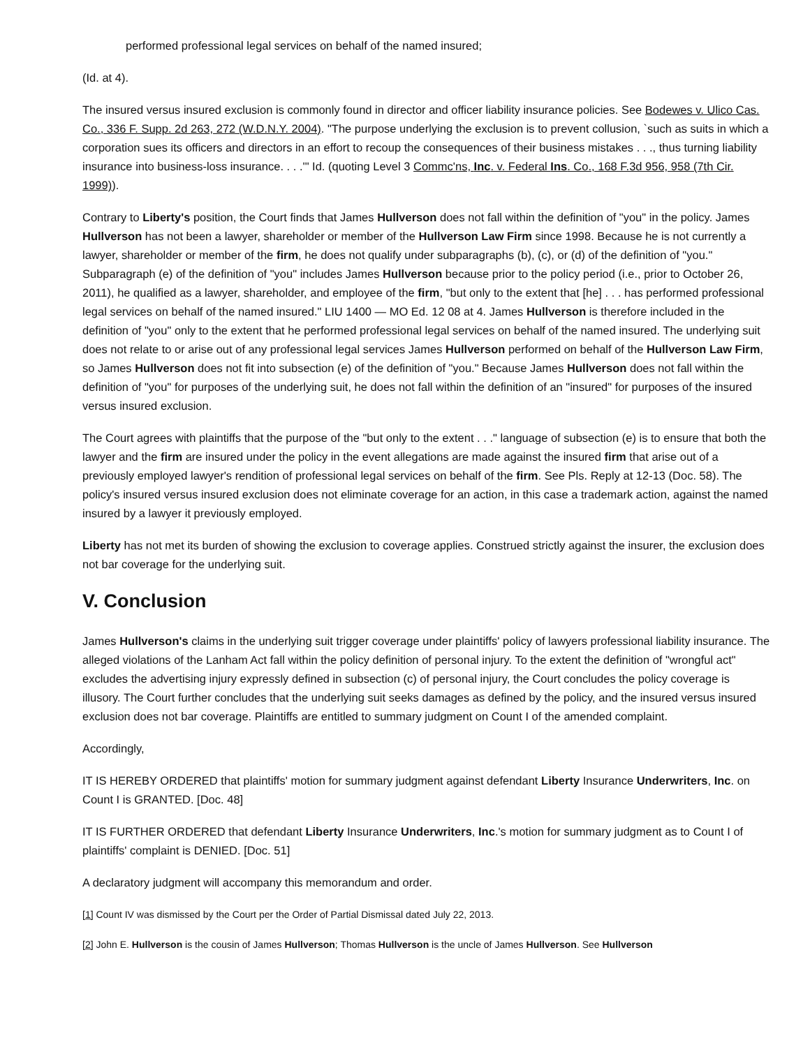performed professional legal services on behalf of the named insured;
(Id. at 4).
The insured versus insured exclusion is commonly found in director and officer liability insurance policies. See Bodewes v. Ulico Cas. Co., 336 F. Supp. 2d 263, 272 (W.D.N.Y. 2004). "The purpose underlying the exclusion is to prevent collusion, `such as suits in which a corporation sues its officers and directors in an effort to recoup the consequences of their business mistakes . . ., thus turning liability insurance into business-loss insurance. . . .'" Id. (quoting Level 3 Commc'ns, Inc. v. Federal Ins. Co., 168 F.3d 956, 958 (7th Cir. 1999)).
Contrary to Liberty's position, the Court finds that James Hullverson does not fall within the definition of "you" in the policy. James Hullverson has not been a lawyer, shareholder or member of the Hullverson Law Firm since 1998. Because he is not currently a lawyer, shareholder or member of the firm, he does not qualify under subparagraphs (b), (c), or (d) of the definition of "you." Subparagraph (e) of the definition of "you" includes James Hullverson because prior to the policy period (i.e., prior to October 26, 2011), he qualified as a lawyer, shareholder, and employee of the firm, "but only to the extent that [he] . . . has performed professional legal services on behalf of the named insured." LIU 1400 — MO Ed. 12 08 at 4. James Hullverson is therefore included in the definition of "you" only to the extent that he performed professional legal services on behalf of the named insured. The underlying suit does not relate to or arise out of any professional legal services James Hullverson performed on behalf of the Hullverson Law Firm, so James Hullverson does not fit into subsection (e) of the definition of "you." Because James Hullverson does not fall within the definition of "you" for purposes of the underlying suit, he does not fall within the definition of an "insured" for purposes of the insured versus insured exclusion.
The Court agrees with plaintiffs that the purpose of the "but only to the extent . . ." language of subsection (e) is to ensure that both the lawyer and the firm are insured under the policy in the event allegations are made against the insured firm that arise out of a previously employed lawyer's rendition of professional legal services on behalf of the firm. See Pls. Reply at 12-13 (Doc. 58). The policy's insured versus insured exclusion does not eliminate coverage for an action, in this case a trademark action, against the named insured by a lawyer it previously employed.
Liberty has not met its burden of showing the exclusion to coverage applies. Construed strictly against the insurer, the exclusion does not bar coverage for the underlying suit.
V. Conclusion
James Hullverson's claims in the underlying suit trigger coverage under plaintiffs' policy of lawyers professional liability insurance. The alleged violations of the Lanham Act fall within the policy definition of personal injury. To the extent the definition of "wrongful act" excludes the advertising injury expressly defined in subsection (c) of personal injury, the Court concludes the policy coverage is illusory. The Court further concludes that the underlying suit seeks damages as defined by the policy, and the insured versus insured exclusion does not bar coverage. Plaintiffs are entitled to summary judgment on Count I of the amended complaint.
Accordingly,
IT IS HEREBY ORDERED that plaintiffs' motion for summary judgment against defendant Liberty Insurance Underwriters, Inc. on Count I is GRANTED. [Doc. 48]
IT IS FURTHER ORDERED that defendant Liberty Insurance Underwriters, Inc.'s motion for summary judgment as to Count I of plaintiffs' complaint is DENIED. [Doc. 51]
A declaratory judgment will accompany this memorandum and order.
[1] Count IV was dismissed by the Court per the Order of Partial Dismissal dated July 22, 2013.
[2] John E. Hullverson is the cousin of James Hullverson; Thomas Hullverson is the uncle of James Hullverson. See Hullverson